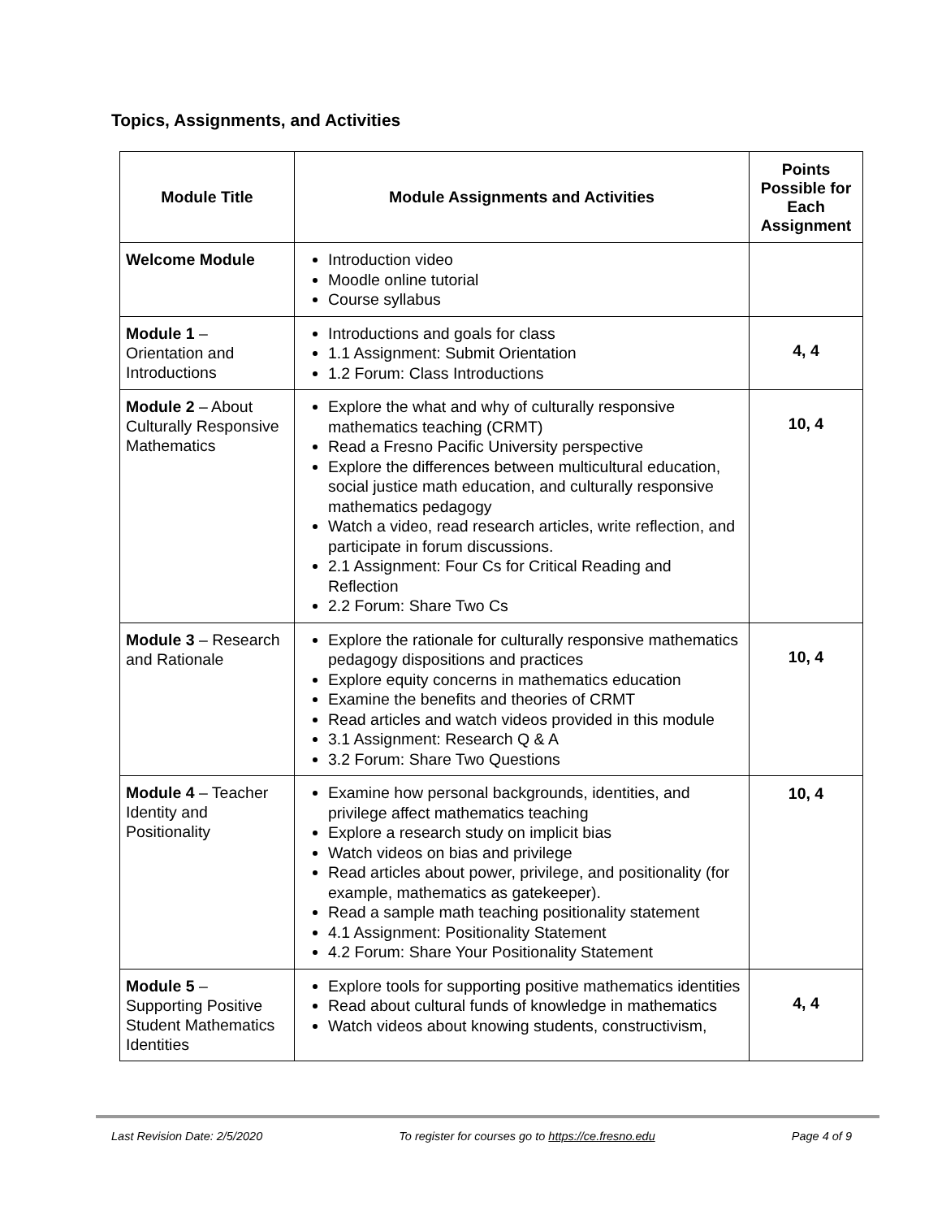Topics, Assignments, and Activities
| Module Title | Module Assignments and Activities | Points Possible for Each Assignment |
| --- | --- | --- |
| Welcome Module | Introduction video Moodle online tutorial Course syllabus | |
| Module 1 – Orientation and Introductions | Introductions and goals for class 1.1 Assignment: Submit Orientation 1.2 Forum: Class Introductions | 4, 4 |
| Module 2 – About Culturally Responsive Mathematics | Explore the what and why of culturally responsive mathematics teaching (CRMT) Read a Fresno Pacific University perspective Explore the differences between multicultural education, social justice math education, and culturally responsive mathematics pedagogy Watch a video, read research articles, write reflection, and participate in forum discussions. 2.1 Assignment: Four Cs for Critical Reading and Reflection 2.2 Forum: Share Two Cs | 10, 4 |
| Module 3 – Research and Rationale | Explore the rationale for culturally responsive mathematics pedagogy dispositions and practices Explore equity concerns in mathematics education Examine the benefits and theories of CRMT Read articles and watch videos provided in this module 3.1 Assignment: Research Q & A 3.2 Forum: Share Two Questions | 10, 4 |
| Module 4 – Teacher Identity and Positionality | Examine how personal backgrounds, identities, and privilege affect mathematics teaching Explore a research study on implicit bias Watch videos on bias and privilege Read articles about power, privilege, and positionality (for example, mathematics as gatekeeper). Read a sample math teaching positionality statement 4.1 Assignment: Positionality Statement 4.2 Forum: Share Your Positionality Statement | 10, 4 |
| Module 5 – Supporting Positive Student Mathematics Identities | Explore tools for supporting positive mathematics identities Read about cultural funds of knowledge in mathematics Watch videos about knowing students, constructivism, | 4, 4 |
Last Revision Date: 2/5/2020 To register for courses go to https://ce.fresno.edu Page 4 of 9